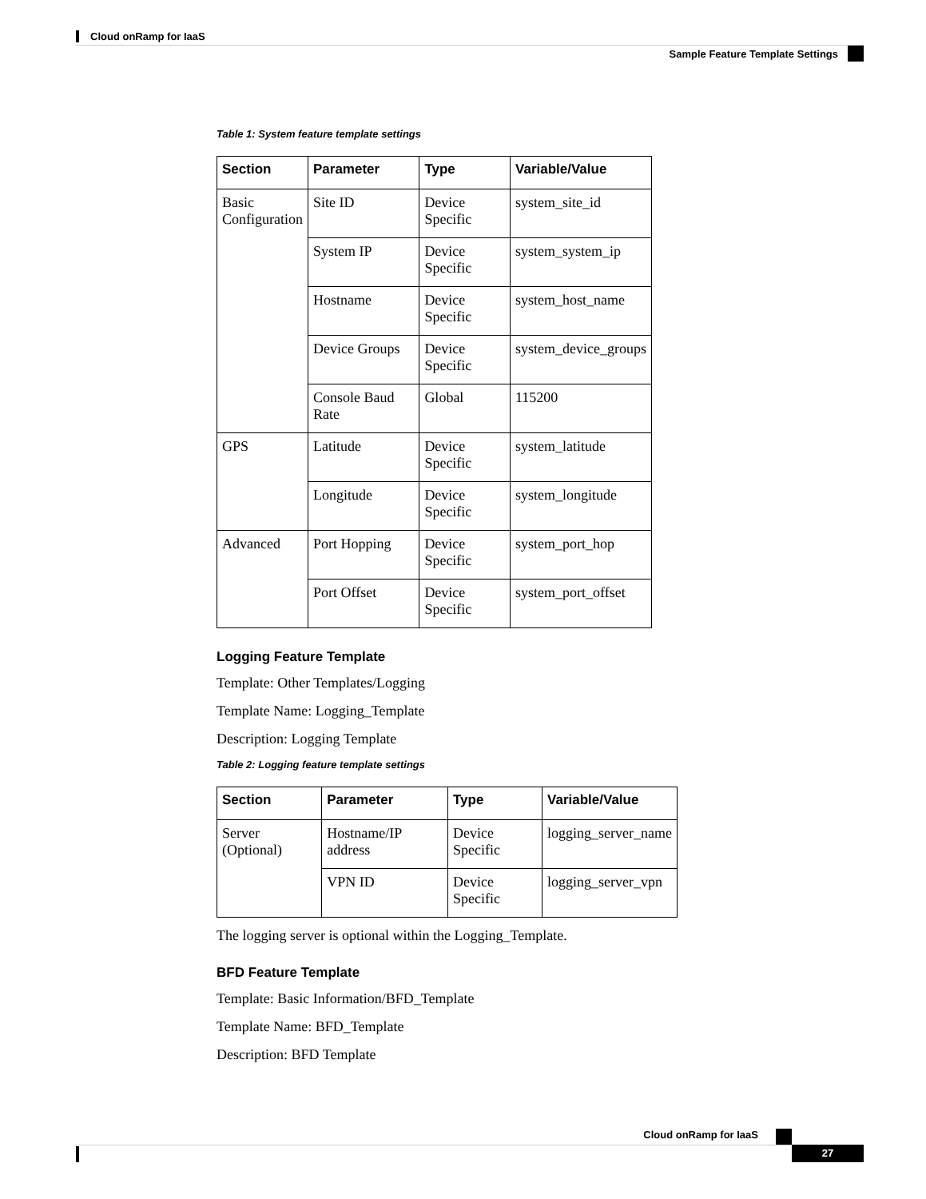Cloud onRamp for IaaS
Sample Feature Template Settings
Table 1: System feature template settings
| Section | Parameter | Type | Variable/Value |
| --- | --- | --- | --- |
| Basic Configuration | Site ID | Device Specific | system_site_id |
| | System IP | Device Specific | system_system_ip |
| | Hostname | Device Specific | system_host_name |
| | Device Groups | Device Specific | system_device_groups |
| | Console Baud Rate | Global | 115200 |
| GPS | Latitude | Device Specific | system_latitude |
| | Longitude | Device Specific | system_longitude |
| Advanced | Port Hopping | Device Specific | system_port_hop |
| | Port Offset | Device Specific | system_port_offset |
Logging Feature Template
Template: Other Templates/Logging
Template Name: Logging_Template
Description: Logging Template
Table 2: Logging feature template settings
| Section | Parameter | Type | Variable/Value |
| --- | --- | --- | --- |
| Server (Optional) | Hostname/IP address | Device Specific | logging_server_name |
| | VPN ID | Device Specific | logging_server_vpn |
The logging server is optional within the Logging_Template.
BFD Feature Template
Template: Basic Information/BFD_Template
Template Name: BFD_Template
Description: BFD Template
Cloud onRamp for IaaS
27